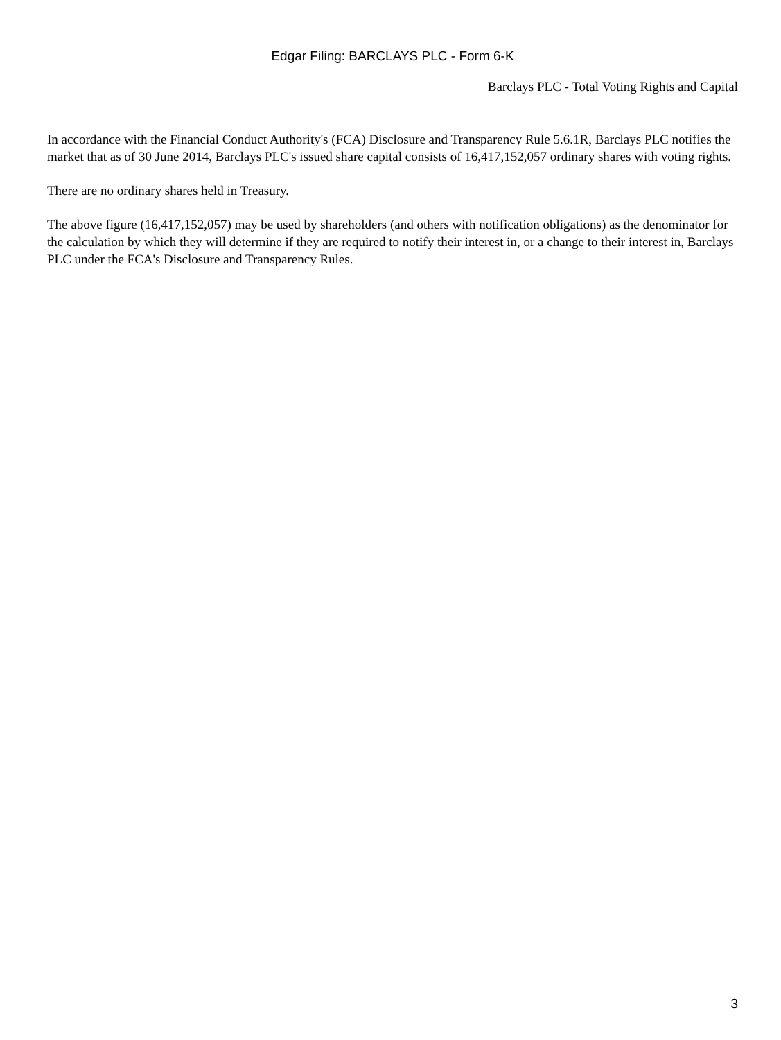Edgar Filing: BARCLAYS PLC - Form 6-K
Barclays PLC - Total Voting Rights and Capital
In accordance with the Financial Conduct Authority's (FCA) Disclosure and Transparency Rule 5.6.1R, Barclays PLC notifies the market that as of 30 June 2014, Barclays PLC's issued share capital consists of 16,417,152,057 ordinary shares with voting rights.
There are no ordinary shares held in Treasury.
The above figure (16,417,152,057) may be used by shareholders (and others with notification obligations) as the denominator for the calculation by which they will determine if they are required to notify their interest in, or a change to their interest in, Barclays PLC under the FCA's Disclosure and Transparency Rules.
3